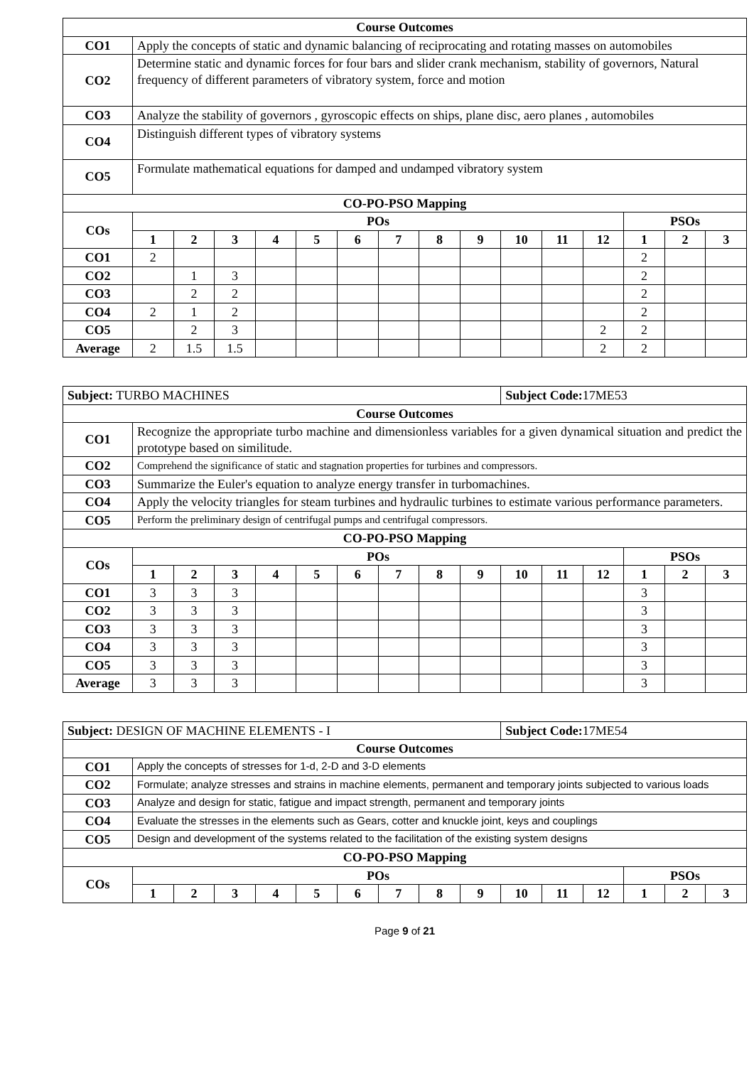| Course Outcomes | | | | | | | | | | | | | | | |
| --- | --- | --- | --- | --- | --- | --- | --- | --- | --- | --- | --- | --- | --- | --- | --- |
| CO1 | Apply the concepts of static and dynamic balancing of reciprocating and rotating masses on automobiles | | | | | | | | | | | | | | |
| CO2 | Determine static and dynamic forces for four bars and slider crank mechanism, stability of governors, Natural frequency of different parameters of vibratory system, force and motion | | | | | | | | | | | | | | |
| CO3 | Analyze the stability of governors , gyroscopic effects on ships, plane disc, aero planes , automobiles | | | | | | | | | | | | | | |
| CO4 | Distinguish different types of vibratory systems | | | | | | | | | | | | | | |
| CO5 | Formulate mathematical equations for damped and undamped vibratory system | | | | | | | | | | | | | | |
| CO-PO-PSO Mapping | | | | | | | | | | | | | | | |
| COs | POs | | | | | | | | | | | | PSOs | | |
| | 1 | 2 | 3 | 4 | 5 | 6 | 7 | 8 | 9 | 10 | 11 | 12 | 1 | 2 | 3 |
| CO1 | 2 | | | | | | | | | | | | 2 | | |
| CO2 | | 1 | 3 | | | | | | | | | | 2 | | |
| CO3 | | 2 | 2 | | | | | | | | | | 2 | | |
| CO4 | 2 | 1 | 2 | | | | | | | | | | 2 | | |
| CO5 | | 2 | 3 | | | | | | | | | 2 | 2 | | |
| Average | 2 | 1.5 | 1.5 | | | | | | | | | 2 | 2 | | |
| Subject: TURBO MACHINES | | | | | | | | | | Subject Code: 17ME53 | | | | | |
| Course Outcomes | | | | | | | | | | | | | | | |
| CO1 | Recognize the appropriate turbo machine and dimensionless variables for a given dynamical situation and predict the prototype based on similitude. | | | | | | | | | | | | | | |
| CO2 | Comprehend the significance of static and stagnation properties for turbines and compressors. | | | | | | | | | | | | | | |
| CO3 | Summarize the Euler's equation to analyze energy transfer in turbomachines. | | | | | | | | | | | | | | |
| CO4 | Apply the velocity triangles for steam turbines and hydraulic turbines to estimate various performance parameters. | | | | | | | | | | | | | | |
| CO5 | Perform the preliminary design of centrifugal pumps and centrifugal compressors. | | | | | | | | | | | | | | |
| CO-PO-PSO Mapping | | | | | | | | | | | | | | | |
| COs | POs | | | | | | | | | | | | PSOs | | |
| | 1 | 2 | 3 | 4 | 5 | 6 | 7 | 8 | 9 | 10 | 11 | 12 | 1 | 2 | 3 |
| CO1 | 3 | 3 | 3 | | | | | | | | | | 3 | | |
| CO2 | 3 | 3 | 3 | | | | | | | | | | 3 | | |
| CO3 | 3 | 3 | 3 | | | | | | | | | | 3 | | |
| CO4 | 3 | 3 | 3 | | | | | | | | | | 3 | | |
| CO5 | 3 | 3 | 3 | | | | | | | | | | 3 | | |
| Average | 3 | 3 | 3 | | | | | | | | | | 3 | | |
| Subject: DESIGN OF MACHINE ELEMENTS - I | | | | | | | | | | Subject Code: 17ME54 | | | | | |
| Course Outcomes | | | | | | | | | | | | | | | |
| CO1 | Apply the concepts of stresses for 1-d, 2-D and 3-D elements | | | | | | | | | | | | | | |
| CO2 | Formulate; analyze stresses and strains in machine elements, permanent and temporary joints subjected to various loads | | | | | | | | | | | | | | |
| CO3 | Analyze and design for static, fatigue and impact strength, permanent and temporary joints | | | | | | | | | | | | | | |
| CO4 | Evaluate the stresses in the elements such as Gears, cotter and knuckle joint, keys and couplings | | | | | | | | | | | | | | |
| CO5 | Design and development of the systems related to the facilitation of the existing system designs | | | | | | | | | | | | | | |
| CO-PO-PSO Mapping | | | | | | | | | | | | | | | |
| COs | POs | | | | | | | | | | | | PSOs | | |
| | 1 | 2 | 3 | 4 | 5 | 6 | 7 | 8 | 9 | 10 | 11 | 12 | 1 | 2 | 3 |
Page 9 of 21